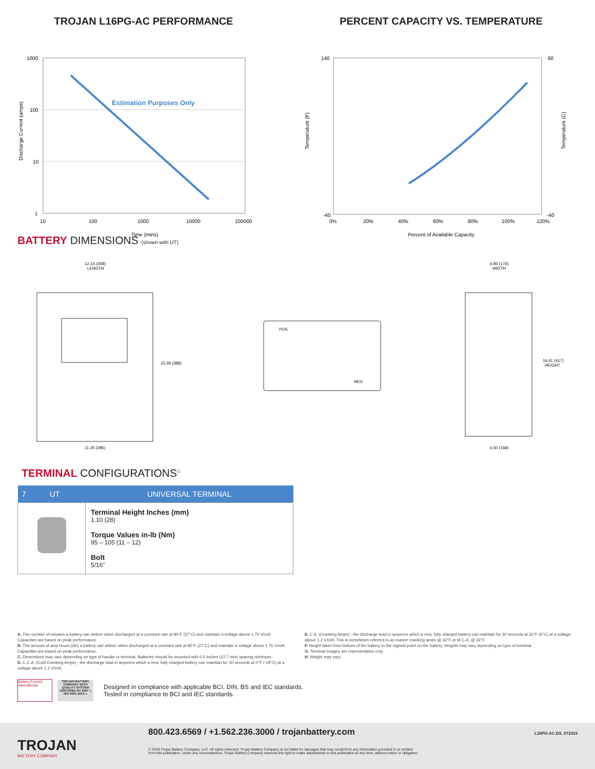TROJAN L16PG-AC PERFORMANCE
Estimation Purposes Only
1000
100
10
1
10
100
1000
10000
100000
Time (mins)
Discharge Current (amps)
PERCENT CAPACITY VS. TEMPERATURE
140
-40
60
-40
0%
20%
40%
60%
80%
100%
120%
Percent of Available Capacity
Temperature (F)
Temperature (C)
BATTERY DIMENSIONS (shown with UT)
12.14 (308)
LENGTH
15.29 (388)
11.25 (286)
6.85 (174)
WIDTH
16.41 (417)
HEIGHT
6.60 (168)
POS
NEG
TERMINAL CONFIGURATIONS<sup>G</sup>
| 7 UT | UNIVERSAL TERMINAL |
| --- | --- |
| | Terminal Height Inches (mm) 1.10 (28) Torque Values in-lb (Nm) 95 – 105 (11 – 12) Bolt 5/16" |
A. The number of minutes a battery can deliver when discharged at a constant rate at 80°F (27°C) and maintain a voltage above 1.75 V/cell. Capacities are based on peak performance.
B. The amount of amp-hours (Ah) a battery can deliver when discharged at a constant rate at 80°F (27°C) and maintain a voltage above 1.75 V/cell. Capacities are based on peak performance.
C. Dimensions may vary depending on type of handle or terminal. Batteries should be mounted with 0.5 inches (12.7 mm) spacing minimum.
D. C.C.A. (Cold Cranking Amps) - the discharge load in amperes which a new, fully charged battery can maintain for 30 seconds at 0°F (-18°C) at a voltage above 1.2 V/cell.
E. C.A. (Cranking Amps) - the discharge load in amperes which a new, fully charged battery can maintain for 30 seconds at 32°F (0°C) at a voltage above 1.2 V/cell. This is sometimes referred to as marine cranking amps @ 32°F or M.C.A. @ 32°F.
F. Height taken from bottom of the battery to the highest point on the battery. Heights may vary depending on type of terminal.
G. Terminal images are representative only.
H. Weight may vary.
Battery Council International
TROJAN BATTERY COMPANY WITH QUALITY SYSTEM CERTIFIED BY DNV = ISO 9001:2015 =
Designed in compliance with applicable BCI, DIN, BS and IEC standards.
Tested in compliance to BCI and IEC standards.
TROJAN
BATTERY COMPANY
800.423.6569 / +1.562.236.3000 / trojanbattery.com
© 2019 Trojan Battery Company, LLC. All rights reserved. Trojan Battery Company is not liable for damages that may result from any information provided in or omitted
from this publication, under any circumstances. Trojan Battery Company reserves the right to make adjustments to this publication at any time, without notice or obligation.
L16PG-AC.DS_072319